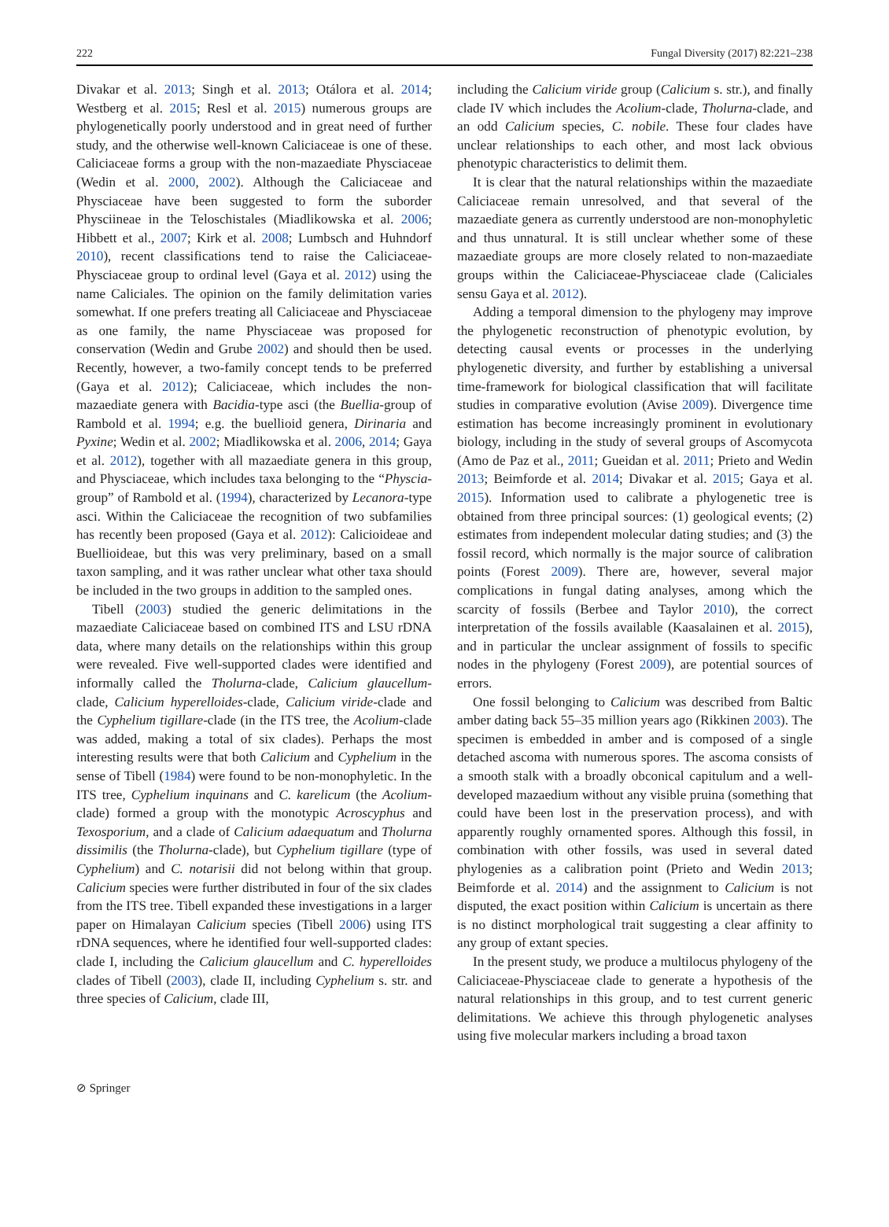222 Fungal Diversity (2017) 82:221–238
Divakar et al. 2013; Singh et al. 2013; Otálora et al. 2014; Westberg et al. 2015; Resl et al. 2015) numerous groups are phylogenetically poorly understood and in great need of further study, and the otherwise well-known Caliciaceae is one of these. Caliciaceae forms a group with the non-mazaediate Physciaceae (Wedin et al. 2000, 2002). Although the Caliciaceae and Physciaceae have been suggested to form the suborder Physciineae in the Teloschistales (Miadlikowska et al. 2006; Hibbett et al., 2007; Kirk et al. 2008; Lumbsch and Huhndorf 2010), recent classifications tend to raise the Caliciaceae-Physciaceae group to ordinal level (Gaya et al. 2012) using the name Caliciales. The opinion on the family delimitation varies somewhat. If one prefers treating all Caliciaceae and Physciaceae as one family, the name Physciaceae was proposed for conservation (Wedin and Grube 2002) and should then be used. Recently, however, a two-family concept tends to be preferred (Gaya et al. 2012); Caliciaceae, which includes the non-mazaediate genera with Bacidia-type asci (the Buellia-group of Rambold et al. 1994; e.g. the buellioid genera, Dirinaria and Pyxine; Wedin et al. 2002; Miadlikowska et al. 2006, 2014; Gaya et al. 2012), together with all mazaediate genera in this group, and Physciaceae, which includes taxa belonging to the “Physcia-group” of Rambold et al. (1994), characterized by Lecanora-type asci. Within the Caliciaceae the recognition of two subfamilies has recently been proposed (Gaya et al. 2012): Calicioideae and Buellioideae, but this was very preliminary, based on a small taxon sampling, and it was rather unclear what other taxa should be included in the two groups in addition to the sampled ones.
Tibell (2003) studied the generic delimitations in the mazaediate Caliciaceae based on combined ITS and LSU rDNA data, where many details on the relationships within this group were revealed. Five well-supported clades were identified and informally called the Tholurna-clade, Calicium glaucellum-clade, Calicium hyperelloides-clade, Calicium viride-clade and the Cyphelium tigillare-clade (in the ITS tree, the Acolium-clade was added, making a total of six clades). Perhaps the most interesting results were that both Calicium and Cyphelium in the sense of Tibell (1984) were found to be non-monophyletic. In the ITS tree, Cyphelium inquinans and C. karelicum (the Acolium-clade) formed a group with the monotypic Acroscyphus and Texosporium, and a clade of Calicium adaequatum and Tholurna dissimilis (the Tholurna-clade), but Cyphelium tigillare (type of Cyphelium) and C. notarisii did not belong within that group. Calicium species were further distributed in four of the six clades from the ITS tree. Tibell expanded these investigations in a larger paper on Himalayan Calicium species (Tibell 2006) using ITS rDNA sequences, where he identified four well-supported clades: clade I, including the Calicium glaucellum and C. hyperelloides clades of Tibell (2003), clade II, including Cyphelium s. str. and three species of Calicium, clade III,
including the Calicium viride group (Calicium s. str.), and finally clade IV which includes the Acolium-clade, Tholurna-clade, and an odd Calicium species, C. nobile. These four clades have unclear relationships to each other, and most lack obvious phenotypic characteristics to delimit them.
It is clear that the natural relationships within the mazaediate Caliciaceae remain unresolved, and that several of the mazaediate genera as currently understood are non-monophyletic and thus unnatural. It is still unclear whether some of these mazaediate groups are more closely related to non-mazaediate groups within the Caliciaceae-Physciaceae clade (Caliciales sensu Gaya et al. 2012).
Adding a temporal dimension to the phylogeny may improve the phylogenetic reconstruction of phenotypic evolution, by detecting causal events or processes in the underlying phylogenetic diversity, and further by establishing a universal time-framework for biological classification that will facilitate studies in comparative evolution (Avise 2009). Divergence time estimation has become increasingly prominent in evolutionary biology, including in the study of several groups of Ascomycota (Amo de Paz et al., 2011; Gueidan et al. 2011; Prieto and Wedin 2013; Beimforde et al. 2014; Divakar et al. 2015; Gaya et al. 2015). Information used to calibrate a phylogenetic tree is obtained from three principal sources: (1) geological events; (2) estimates from independent molecular dating studies; and (3) the fossil record, which normally is the major source of calibration points (Forest 2009). There are, however, several major complications in fungal dating analyses, among which the scarcity of fossils (Berbee and Taylor 2010), the correct interpretation of the fossils available (Kaasalainen et al. 2015), and in particular the unclear assignment of fossils to specific nodes in the phylogeny (Forest 2009), are potential sources of errors.
One fossil belonging to Calicium was described from Baltic amber dating back 55–35 million years ago (Rikkinen 2003). The specimen is embedded in amber and is composed of a single detached ascoma with numerous spores. The ascoma consists of a smooth stalk with a broadly obconical capitulum and a well-developed mazaedium without any visible pruina (something that could have been lost in the preservation process), and with apparently roughly ornamented spores. Although this fossil, in combination with other fossils, was used in several dated phylogenies as a calibration point (Prieto and Wedin 2013; Beimforde et al. 2014) and the assignment to Calicium is not disputed, the exact position within Calicium is uncertain as there is no distinct morphological trait suggesting a clear affinity to any group of extant species.
In the present study, we produce a multilocus phylogeny of the Caliciaceae-Physciaceae clade to generate a hypothesis of the natural relationships in this group, and to test current generic delimitations. We achieve this through phylogenetic analyses using five molecular markers including a broad taxon
⊘ Springer